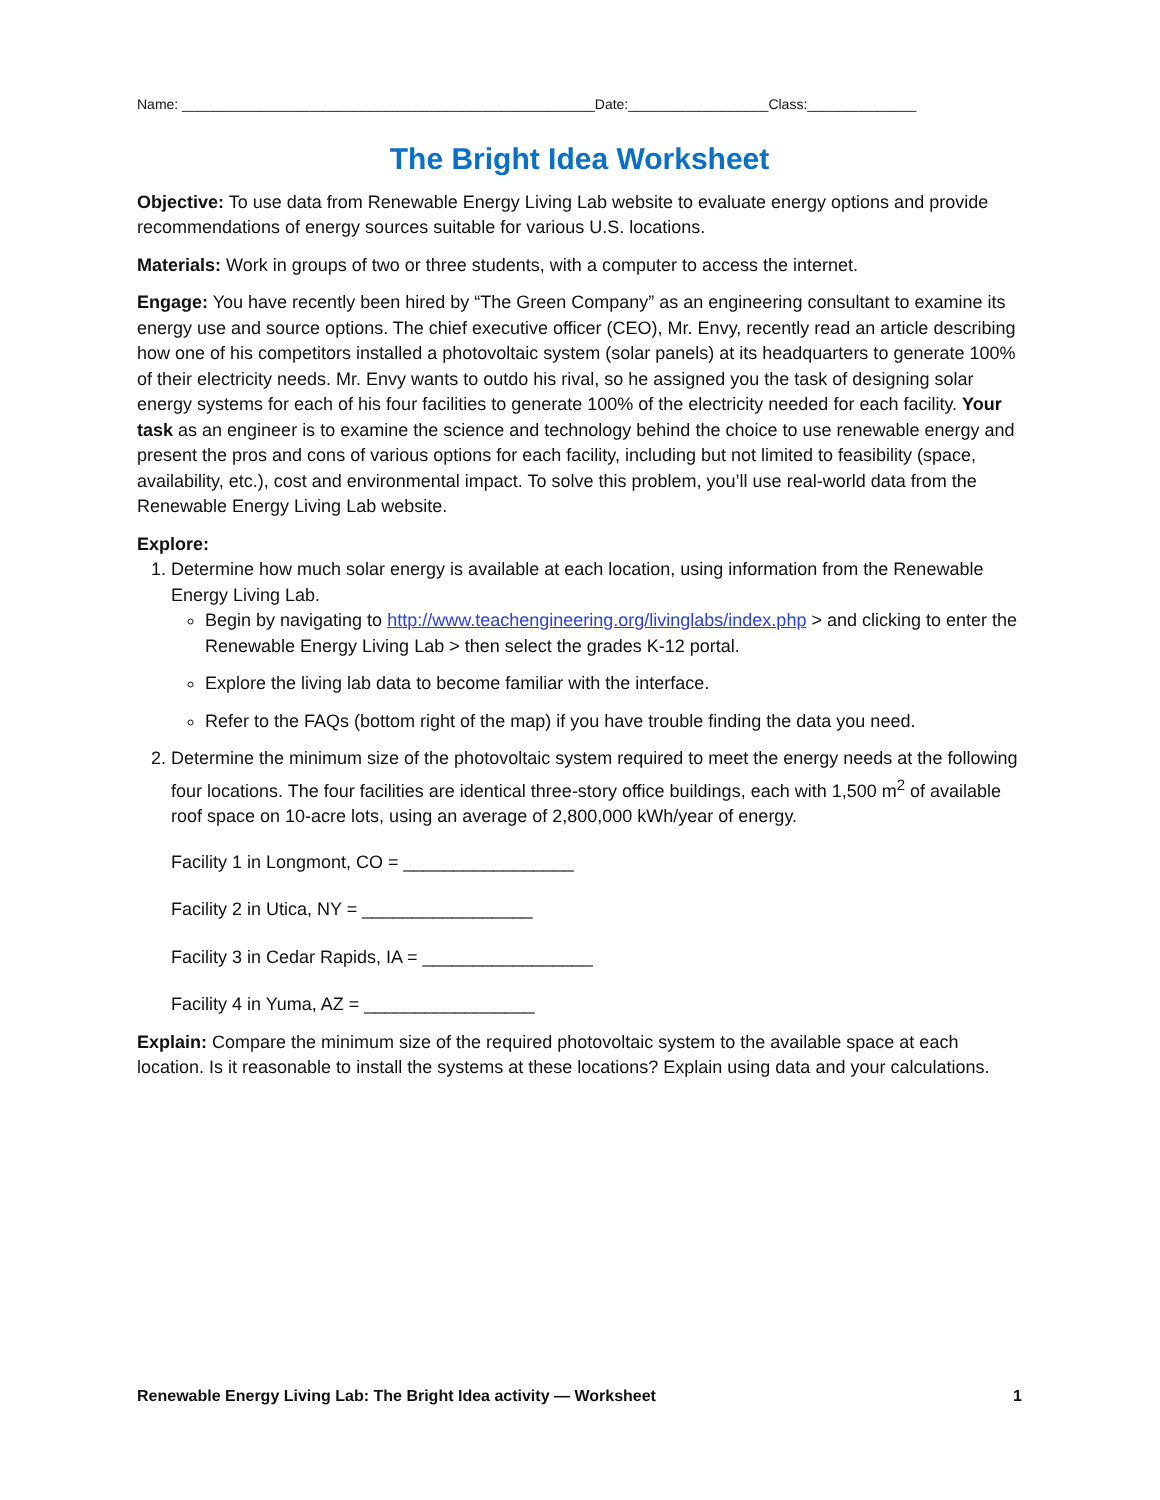Name: _____________________________________________________Date:__________________Class:______________
The Bright Idea Worksheet
Objective: To use data from Renewable Energy Living Lab website to evaluate energy options and provide recommendations of energy sources suitable for various U.S. locations.
Materials: Work in groups of two or three students, with a computer to access the internet.
Engage: You have recently been hired by “The Green Company” as an engineering consultant to examine its energy use and source options. The chief executive officer (CEO), Mr. Envy, recently read an article describing how one of his competitors installed a photovoltaic system (solar panels) at its headquarters to generate 100% of their electricity needs. Mr. Envy wants to outdo his rival, so he assigned you the task of designing solar energy systems for each of his four facilities to generate 100% of the electricity needed for each facility. Your task as an engineer is to examine the science and technology behind the choice to use renewable energy and present the pros and cons of various options for each facility, including but not limited to feasibility (space, availability, etc.), cost and environmental impact. To solve this problem, you’ll use real-world data from the Renewable Energy Living Lab website.
Explore:
1. Determine how much solar energy is available at each location, using information from the Renewable Energy Living Lab.
Begin by navigating to http://www.teachengineering.org/livinglabs/index.php > and clicking to enter the Renewable Energy Living Lab > then select the grades K-12 portal.
Explore the living lab data to become familiar with the interface.
Refer to the FAQs (bottom right of the map) if you have trouble finding the data you need.
2. Determine the minimum size of the photovoltaic system required to meet the energy needs at the following four locations. The four facilities are identical three-story office buildings, each with 1,500 m<sup>2</sup> of available roof space on 10-acre lots, using an average of 2,800,000 kWh/year of energy.
Facility 1 in Longmont, CO = _________________
Facility 2 in Utica, NY = _________________
Facility 3 in Cedar Rapids, IA = _________________
Facility 4 in Yuma, AZ = _________________
Explain: Compare the minimum size of the required photovoltaic system to the available space at each location. Is it reasonable to install the systems at these locations? Explain using data and your calculations.
Renewable Energy Living Lab: The Bright Idea activity — Worksheet 1